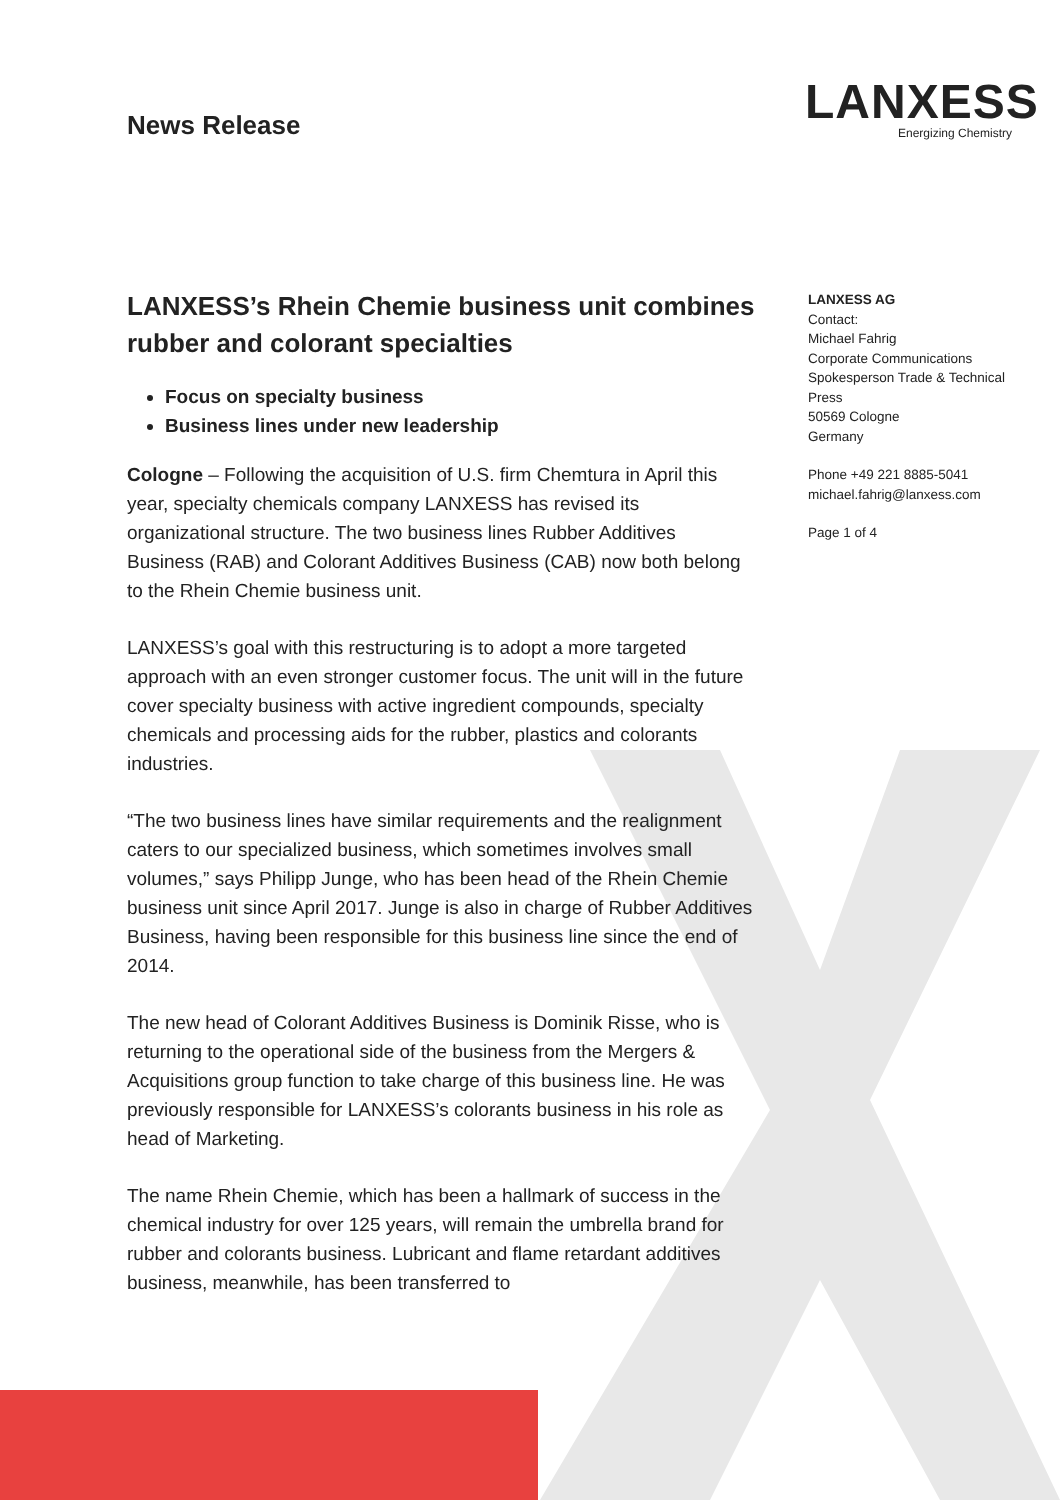News Release
LANXESS
Energizing Chemistry
LANXESS’s Rhein Chemie business unit combines rubber and colorant specialties
Focus on specialty business
Business lines under new leadership
Cologne – Following the acquisition of U.S. firm Chemtura in April this year, specialty chemicals company LANXESS has revised its organizational structure. The two business lines Rubber Additives Business (RAB) and Colorant Additives Business (CAB) now both belong to the Rhein Chemie business unit.
LANXESS’s goal with this restructuring is to adopt a more targeted approach with an even stronger customer focus. The unit will in the future cover specialty business with active ingredient compounds, specialty chemicals and processing aids for the rubber, plastics and colorants industries.
“The two business lines have similar requirements and the realignment caters to our specialized business, which sometimes involves small volumes,” says Philipp Junge, who has been head of the Rhein Chemie business unit since April 2017. Junge is also in charge of Rubber Additives Business, having been responsible for this business line since the end of 2014.
The new head of Colorant Additives Business is Dominik Risse, who is returning to the operational side of the business from the Mergers & Acquisitions group function to take charge of this business line. He was previously responsible for LANXESS’s colorants business in his role as head of Marketing.
The name Rhein Chemie, which has been a hallmark of success in the chemical industry for over 125 years, will remain the umbrella brand for rubber and colorants business. Lubricant and flame retardant additives business, meanwhile, has been transferred to
LANXESS AG
Contact:
Michael Fahrig
Corporate Communications
Spokesperson Trade & Technical Press
50569 Cologne
Germany
Phone +49 221 8885-5041
michael.fahrig@lanxess.com
Page 1 of 4